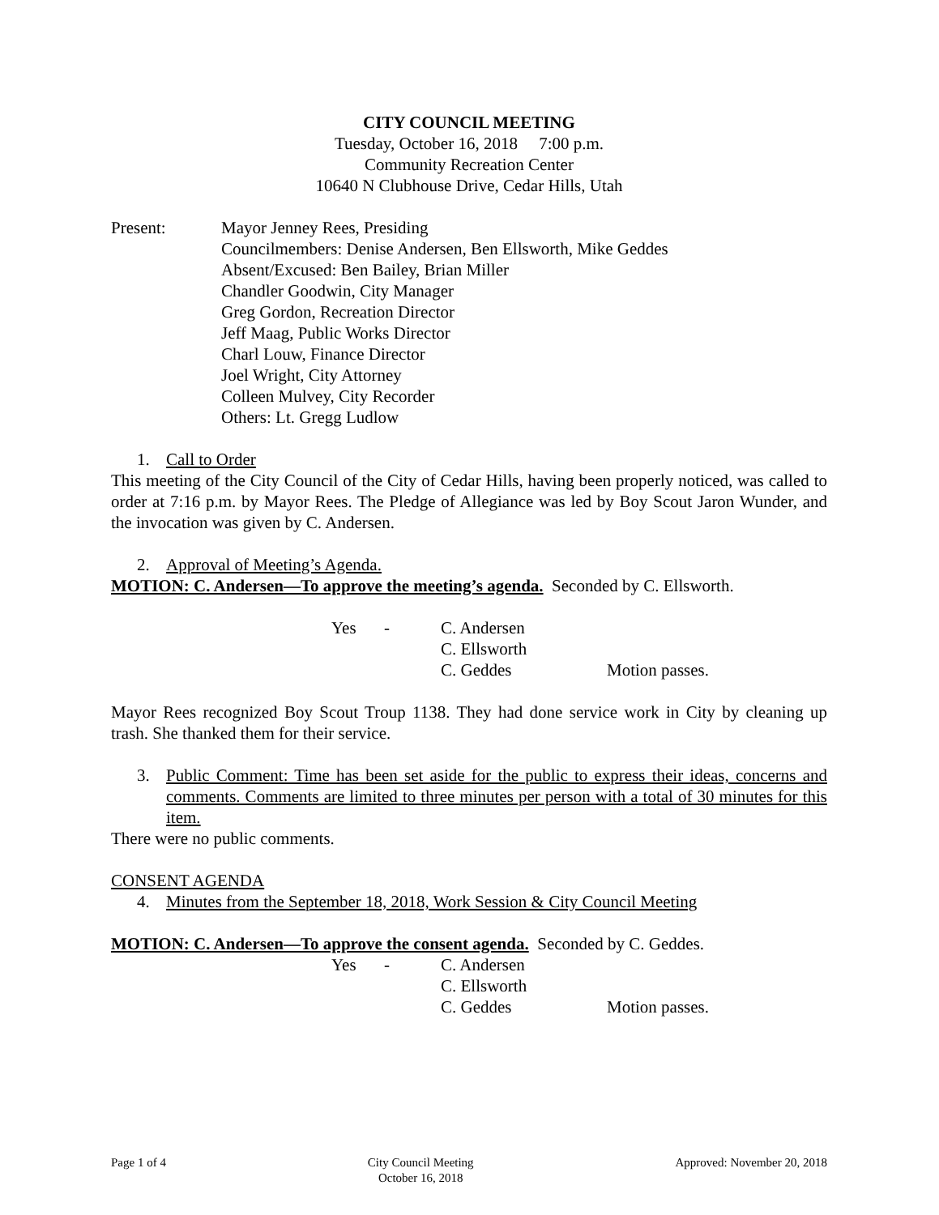CITY COUNCIL MEETING
Tuesday, October 16, 2018 7:00 p.m.
Community Recreation Center
10640 N Clubhouse Drive, Cedar Hills, Utah
Present: Mayor Jenney Rees, Presiding
Councilmembers: Denise Andersen, Ben Ellsworth, Mike Geddes
Absent/Excused: Ben Bailey, Brian Miller
Chandler Goodwin, City Manager
Greg Gordon, Recreation Director
Jeff Maag, Public Works Director
Charl Louw, Finance Director
Joel Wright, City Attorney
Colleen Mulvey, City Recorder
Others: Lt. Gregg Ludlow
1. Call to Order
This meeting of the City Council of the City of Cedar Hills, having been properly noticed, was called to order at 7:16 p.m. by Mayor Rees. The Pledge of Allegiance was led by Boy Scout Jaron Wunder, and the invocation was given by C. Andersen.
2. Approval of Meeting’s Agenda.
MOTION: C. Andersen—To approve the meeting’s agenda. Seconded by C. Ellsworth.
Yes - C. Andersen
C. Ellsworth
C. Geddes Motion passes.
Mayor Rees recognized Boy Scout Troup 1138. They had done service work in City by cleaning up trash. She thanked them for their service.
3. Public Comment: Time has been set aside for the public to express their ideas, concerns and comments. Comments are limited to three minutes per person with a total of 30 minutes for this item.
There were no public comments.
CONSENT AGENDA
4. Minutes from the September 18, 2018, Work Session & City Council Meeting
MOTION: C. Andersen—To approve the consent agenda. Seconded by C. Geddes.
Yes - C. Andersen
C. Ellsworth
C. Geddes Motion passes.
Page 1 of 4 City Council Meeting
October 16, 2018 Approved: November 20, 2018